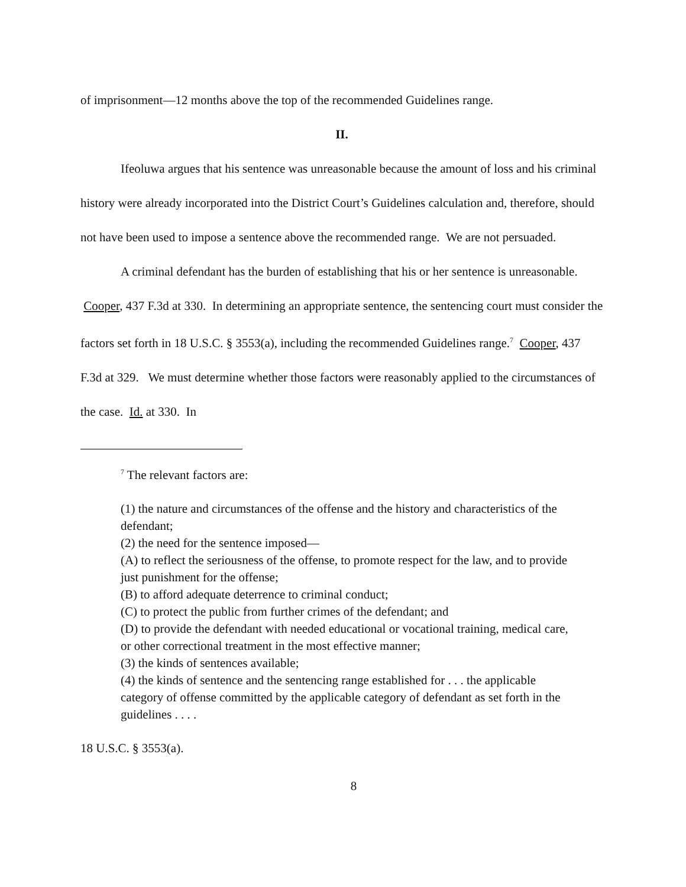of imprisonment—12 months above the top of the recommended Guidelines range.
II.
Ifeoluwa argues that his sentence was unreasonable because the amount of loss and his criminal history were already incorporated into the District Court’s Guidelines calculation and, therefore, should not have been used to impose a sentence above the recommended range. We are not persuaded.
A criminal defendant has the burden of establishing that his or her sentence is unreasonable. Cooper, 437 F.3d at 330. In determining an appropriate sentence, the sentencing court must consider the factors set forth in 18 U.S.C. § 3553(a), including the recommended Guidelines range.<sup>7</sup> Cooper, 437 F.3d at 329. We must determine whether those factors were reasonably applied to the circumstances of the case. Id. at 330. In
<sup>7</sup> The relevant factors are:
(1) the nature and circumstances of the offense and the history and characteristics of the defendant;
(2) the need for the sentence imposed—
(A) to reflect the seriousness of the offense, to promote respect for the law, and to provide just punishment for the offense;
(B) to afford adequate deterrence to criminal conduct;
(C) to protect the public from further crimes of the defendant; and
(D) to provide the defendant with needed educational or vocational training, medical care, or other correctional treatment in the most effective manner;
(3) the kinds of sentences available;
(4) the kinds of sentence and the sentencing range established for . . . the applicable category of offense committed by the applicable category of defendant as set forth in the guidelines . . . .
18 U.S.C. § 3553(a).
8